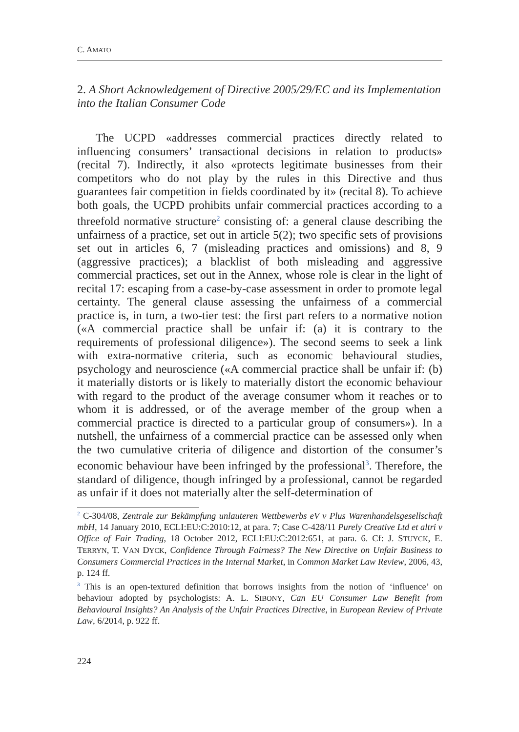C. AMATO
2. A Short Acknowledgement of Directive 2005/29/EC and its Implementation into the Italian Consumer Code
The UCPD «addresses commercial practices directly related to influencing consumers’ transactional decisions in relation to products» (recital 7). Indirectly, it also «protects legitimate businesses from their competitors who do not play by the rules in this Directive and thus guarantees fair competition in fields coordinated by it» (recital 8). To achieve both goals, the UCPD prohibits unfair commercial practices according to a threefold normative structure<sup>2</sup> consisting of: a general clause describing the unfairness of a practice, set out in article 5(2); two specific sets of provisions set out in articles 6, 7 (misleading practices and omissions) and 8, 9 (aggressive practices); a blacklist of both misleading and aggressive commercial practices, set out in the Annex, whose role is clear in the light of recital 17: escaping from a case-by-case assessment in order to promote legal certainty. The general clause assessing the unfairness of a commercial practice is, in turn, a two-tier test: the first part refers to a normative notion («A commercial practice shall be unfair if: (a) it is contrary to the requirements of professional diligence»). The second seems to seek a link with extra-normative criteria, such as economic behavioural studies, psychology and neuroscience («A commercial practice shall be unfair if: (b) it materially distorts or is likely to materially distort the economic behaviour with regard to the product of the average consumer whom it reaches or to whom it is addressed, or of the average member of the group when a commercial practice is directed to a particular group of consumers»). In a nutshell, the unfairness of a commercial practice can be assessed only when the two cumulative criteria of diligence and distortion of the consumer’s economic behaviour have been infringed by the professional<sup>3</sup>. Therefore, the standard of diligence, though infringed by a professional, cannot be regarded as unfair if it does not materially alter the self-determination of
<sup>2</sup> C-304/08, Zentrale zur Bekämpfung unlauteren Wettbewerbs eV v Plus Warenhandelsgesellschaft mbH, 14 January 2010, ECLI:EU:C:2010:12, at para. 7; Case C-428/11 Purely Creative Ltd et altri v Office of Fair Trading, 18 October 2012, ECLI:EU:C:2012:651, at para. 6. Cf: J. STUYCK, E. TERRYN, T. VAN DYCK, Confidence Through Fairness? The New Directive on Unfair Business to Consumers Commercial Practices in the Internal Market, in Common Market Law Review, 2006, 43, p. 124 ff.
<sup>3</sup> This is an open-textured definition that borrows insights from the notion of ‘influence’ on behaviour adopted by psychologists: A. L. SIBONY, Can EU Consumer Law Benefit from Behavioural Insights? An Analysis of the Unfair Practices Directive, in European Review of Private Law, 6/2014, p. 922 ff.
224